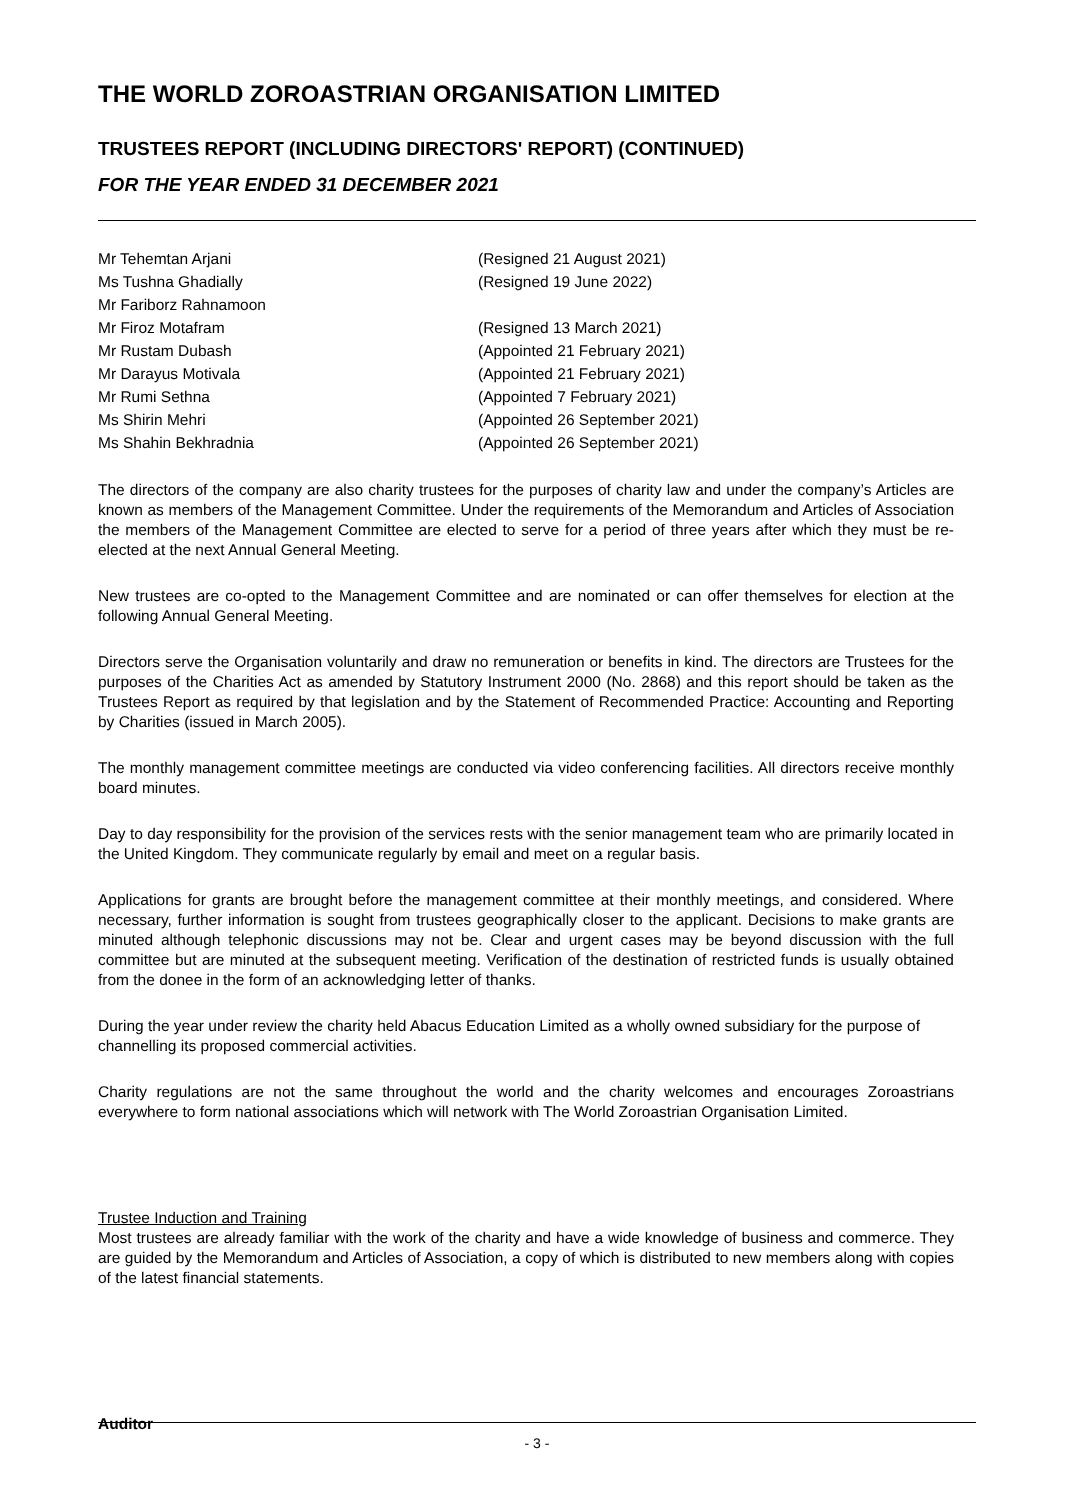THE WORLD ZOROASTRIAN ORGANISATION LIMITED
TRUSTEES REPORT (INCLUDING DIRECTORS' REPORT) (CONTINUED)
FOR THE YEAR ENDED 31 DECEMBER 2021
| Mr Tehemtan Arjani | (Resigned 21 August 2021) |
| Ms Tushna Ghadially | (Resigned 19 June 2022) |
| Mr Fariborz Rahnamoon | |
| Mr Firoz Motafram | (Resigned 13 March 2021) |
| Mr Rustam Dubash | (Appointed 21 February 2021) |
| Mr Darayus Motivala | (Appointed 21 February 2021) |
| Mr Rumi Sethna | (Appointed 7 February 2021) |
| Ms Shirin Mehri | (Appointed 26 September 2021) |
| Ms Shahin Bekhradnia | (Appointed 26 September 2021) |
The directors of the company are also charity trustees for the purposes of charity law and under the company’s Articles are known as members of the Management Committee. Under the requirements of the Memorandum and Articles of Association the members of the Management Committee are elected to serve for a period of three years after which they must be re-elected at the next Annual General Meeting.
New trustees are co-opted to the Management Committee and are nominated or can offer themselves for election at the following Annual General Meeting.
Directors serve the Organisation voluntarily and draw no remuneration or benefits in kind. The directors are Trustees for the purposes of the Charities Act as amended by Statutory Instrument 2000 (No. 2868) and this report should be taken as the Trustees Report as required by that legislation and by the Statement of Recommended Practice: Accounting and Reporting by Charities (issued in March 2005).
The monthly management committee meetings are conducted via video conferencing facilities. All directors receive monthly board minutes.
Day to day responsibility for the provision of the services rests with the senior management team who are primarily located in the United Kingdom. They communicate regularly by email and meet on a regular basis.
Applications for grants are brought before the management committee at their monthly meetings, and considered. Where necessary, further information is sought from trustees geographically closer to the applicant. Decisions to make grants are minuted although telephonic discussions may not be. Clear and urgent cases may be beyond discussion with the full committee but are minuted at the subsequent meeting. Verification of the destination of restricted funds is usually obtained from the donee in the form of an acknowledging letter of thanks.
During the year under review the charity held Abacus Education Limited as a wholly owned subsidiary for the purpose of channelling its proposed commercial activities.
Charity regulations are not the same throughout the world and the charity welcomes and encourages Zoroastrians everywhere to form national associations which will network with The World Zoroastrian Organisation Limited.
Trustee Induction and Training
Most trustees are already familiar with the work of the charity and have a wide knowledge of business and commerce. They are guided by the Memorandum and Articles of Association, a copy of which is distributed to new members along with copies of the latest financial statements.
Auditor
- 3 -